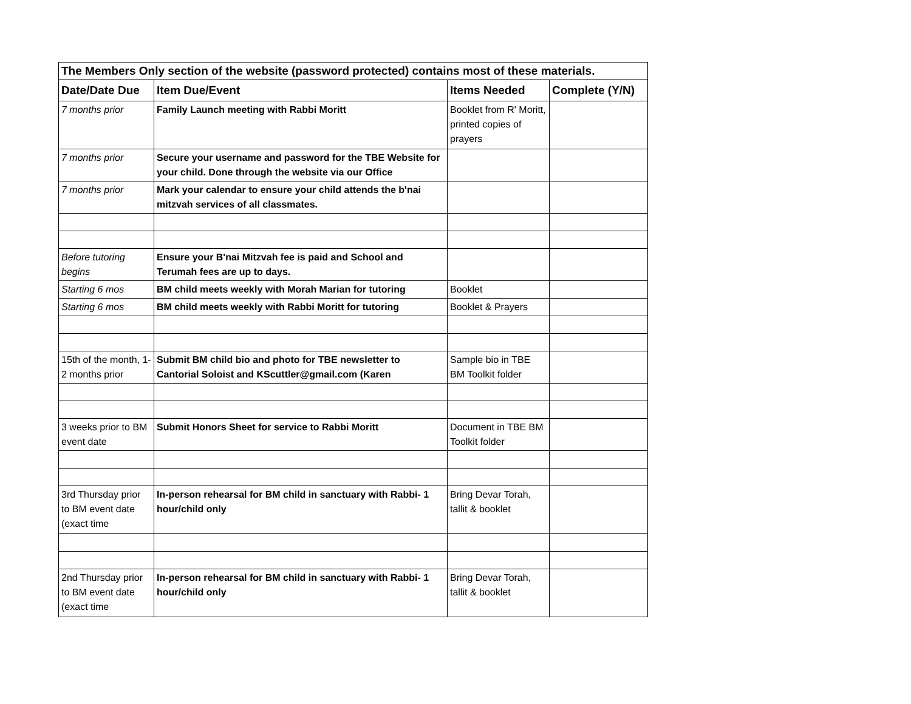| The Members Only section of the website (password protected) contains most of these materials. | | | |
| Date/Date Due | Item Due/Event | Items Needed | Complete (Y/N) |
| 7 months prior | Family Launch meeting with Rabbi Moritt | Booklet from R' Moritt, printed copies of prayers | |
| 7 months prior | Secure your username and password for the TBE Website for your child. Done through the website via our Office | | |
| 7 months prior | Mark your calendar to ensure your child attends the b'nai mitzvah services of all classmates. | | |
| Before tutoring begins | Ensure your B'nai Mitzvah fee is paid and School and Terumah fees are up to days. | | |
| Starting 6 mos | BM child meets weekly with Morah Marian for tutoring | Booklet | |
| Starting 6 mos | BM child meets weekly with Rabbi Moritt for tutoring | Booklet & Prayers | |
| 15th of the month, 1-2 months prior | Submit BM child bio and photo for TBE newsletter to Cantorial Soloist and KScuttler@gmail.com (Karen | Sample bio in TBE BM Toolkit folder | |
| 3 weeks prior to BM event date | Submit Honors Sheet for service to Rabbi Moritt | Document in TBE BM Toolkit folder | |
| 3rd Thursday prior to BM event date (exact time | In-person rehearsal for BM child in sanctuary with Rabbi- 1 hour/child only | Bring Devar Torah, tallit & booklet | |
| 2nd Thursday prior to BM event date (exact time | In-person rehearsal for BM child in sanctuary with Rabbi- 1 hour/child only | Bring Devar Torah, tallit & booklet | |